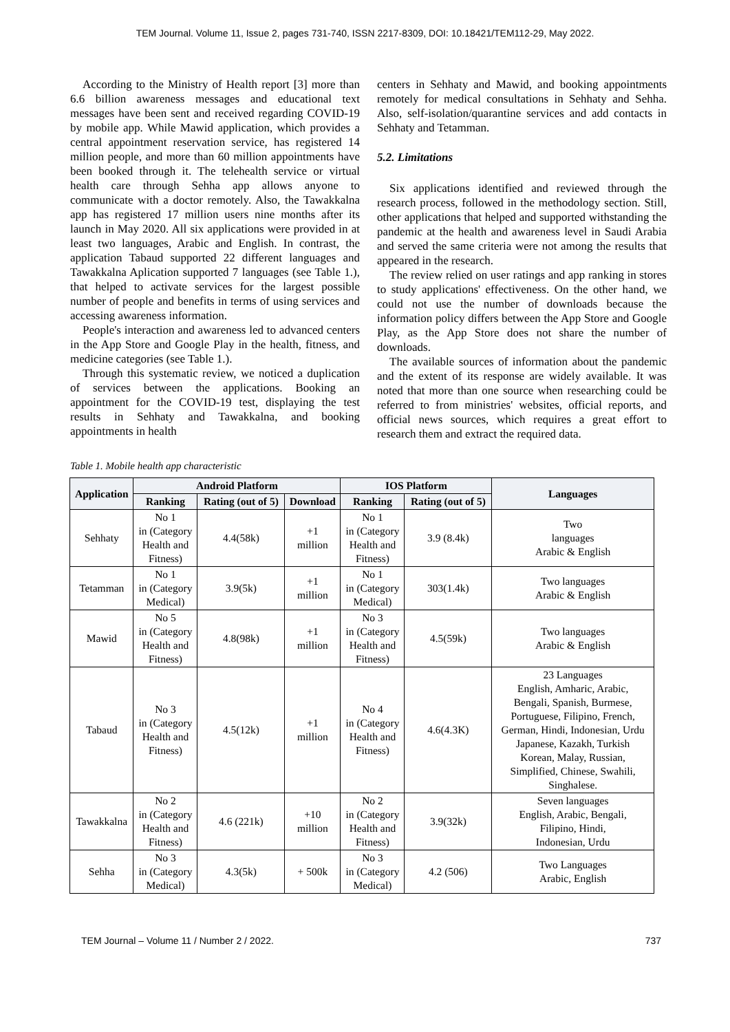TEM Journal. Volume 11, Issue 2, pages 731-740, ISSN 2217-8309, DOI: 10.18421/TEM112-29, May 2022.
According to the Ministry of Health report [3] more than 6.6 billion awareness messages and educational text messages have been sent and received regarding COVID-19 by mobile app. While Mawid application, which provides a central appointment reservation service, has registered 14 million people, and more than 60 million appointments have been booked through it. The telehealth service or virtual health care through Sehha app allows anyone to communicate with a doctor remotely. Also, the Tawakkalna app has registered 17 million users nine months after its launch in May 2020. All six applications were provided in at least two languages, Arabic and English. In contrast, the application Tabaud supported 22 different languages and Tawakkalna Aplication supported 7 languages (see Table 1.), that helped to activate services for the largest possible number of people and benefits in terms of using services and accessing awareness information.
People's interaction and awareness led to advanced centers in the App Store and Google Play in the health, fitness, and medicine categories (see Table 1.).
Through this systematic review, we noticed a duplication of services between the applications. Booking an appointment for the COVID-19 test, displaying the test results in Sehhaty and Tawakkalna, and booking appointments in health
centers in Sehhaty and Mawid, and booking appointments remotely for medical consultations in Sehhaty and Sehha. Also, self-isolation/quarantine services and add contacts in Sehhaty and Tetamman.
5.2. Limitations
Six applications identified and reviewed through the research process, followed in the methodology section. Still, other applications that helped and supported withstanding the pandemic at the health and awareness level in Saudi Arabia and served the same criteria were not among the results that appeared in the research.
The review relied on user ratings and app ranking in stores to study applications' effectiveness. On the other hand, we could not use the number of downloads because the information policy differs between the App Store and Google Play, as the App Store does not share the number of downloads.
The available sources of information about the pandemic and the extent of its response are widely available. It was noted that more than one source when researching could be referred to from ministries' websites, official reports, and official news sources, which requires a great effort to research them and extract the required data.
Table 1. Mobile health app characteristic
| Application | Android Platform | | | IOS Platform | | Languages |
| --- | --- | --- | --- | --- | --- | --- |
| | Ranking | Rating (out of 5) | Download | Ranking | Rating (out of 5) | |
| Sehhaty | No 1 in (Category Health and Fitness) | 4.4(58k) | +1 million | No 1 in (Category Health and Fitness) | 3.9 (8.4k) | Two languages Arabic & English |
| Tetamman | No 1 in (Category Medical) | 3.9(5k) | +1 million | No 1 in (Category Medical) | 303(1.4k) | Two languages Arabic & English |
| Mawid | No 5 in (Category Health and Fitness) | 4.8(98k) | +1 million | No 3 in (Category Health and Fitness) | 4.5(59k) | Two languages Arabic & English |
| Tabaud | No 3 in (Category Health and Fitness) | 4.5(12k) | +1 million | No 4 in (Category Health and Fitness) | 4.6(4.3K) | 23 Languages English, Amharic, Arabic, Bengali, Spanish, Burmese, Portuguese, Filipino, French, German, Hindi, Indonesian, Urdu Japanese, Kazakh, Turkish Korean, Malay, Russian, Simplified, Chinese, Swahili, Singhalese. |
| Tawakkalna | No 2 in (Category Health and Fitness) | 4.6 (221k) | +10 million | No 2 in (Category Health and Fitness) | 3.9(32k) | Seven languages English, Arabic, Bengali, Filipino, Hindi, Indonesian, Urdu |
| Sehha | No 3 in (Category Medical) | 4.3(5k) | + 500k | No 3 in (Category Medical) | 4.2 (506) | Two Languages Arabic, English |
TEM Journal – Volume 11 / Number 2 / 2022. 737